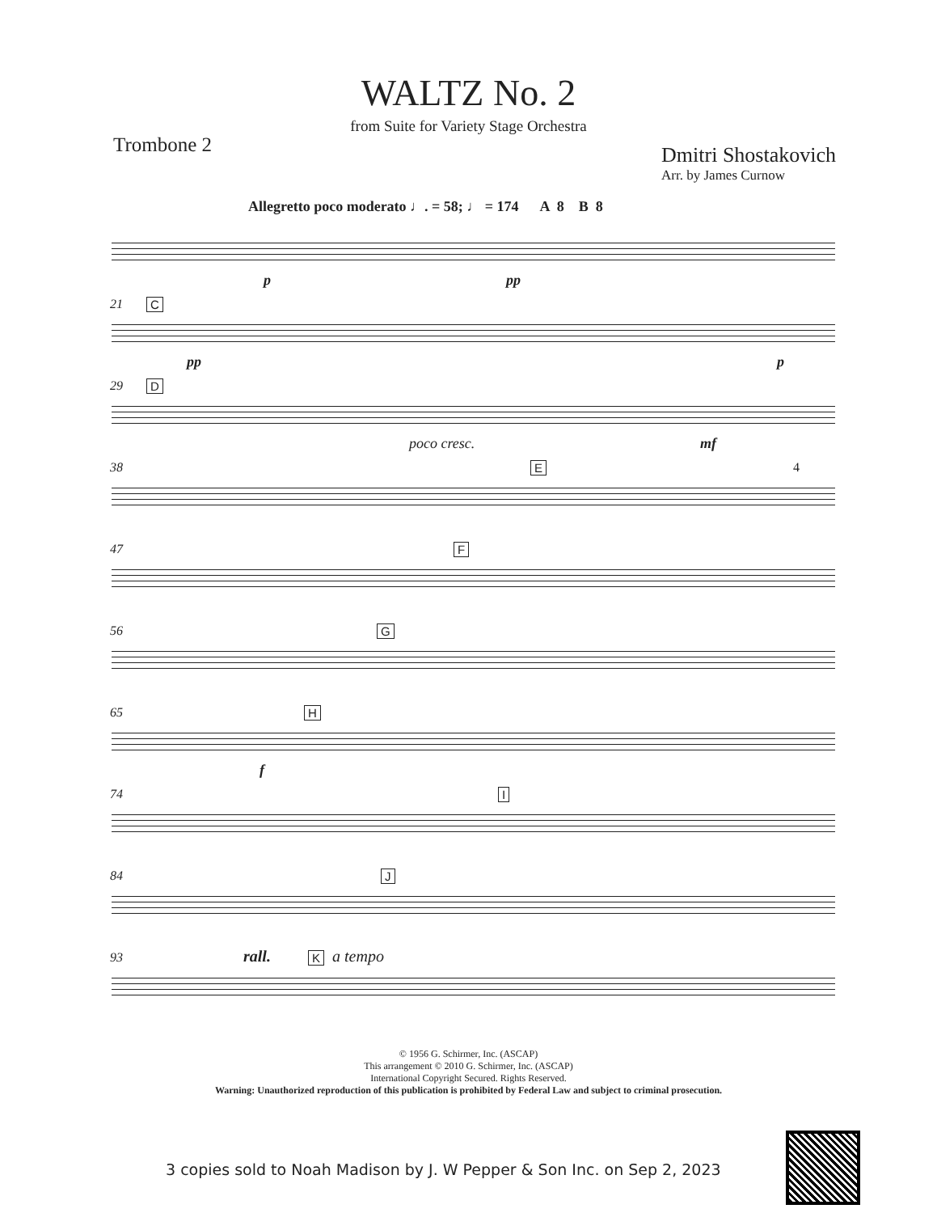WALTZ No. 2
from Suite for Variety Stage Orchestra
Trombone 2
Dmitri Shostakovich
Arr. by James Curnow
Allegretto poco moderato ♩. = 58; ♩ = 174 A 8 B 8
p pp
21 C
pp p
29 D
poco cresc. mf
38 E 4
47 F
56 G
65 H
f
74 I
84 J
93 rall. K a tempo
© 1956 G. Schirmer, Inc. (ASCAP)
This arrangement © 2010 G. Schirmer, Inc. (ASCAP)
International Copyright Secured. Rights Reserved.
Warning: Unauthorized reproduction of this publication is prohibited by Federal Law and subject to criminal prosecution.
3 copies sold to Noah Madison by J. W Pepper & Son Inc. on Sep 2, 2023